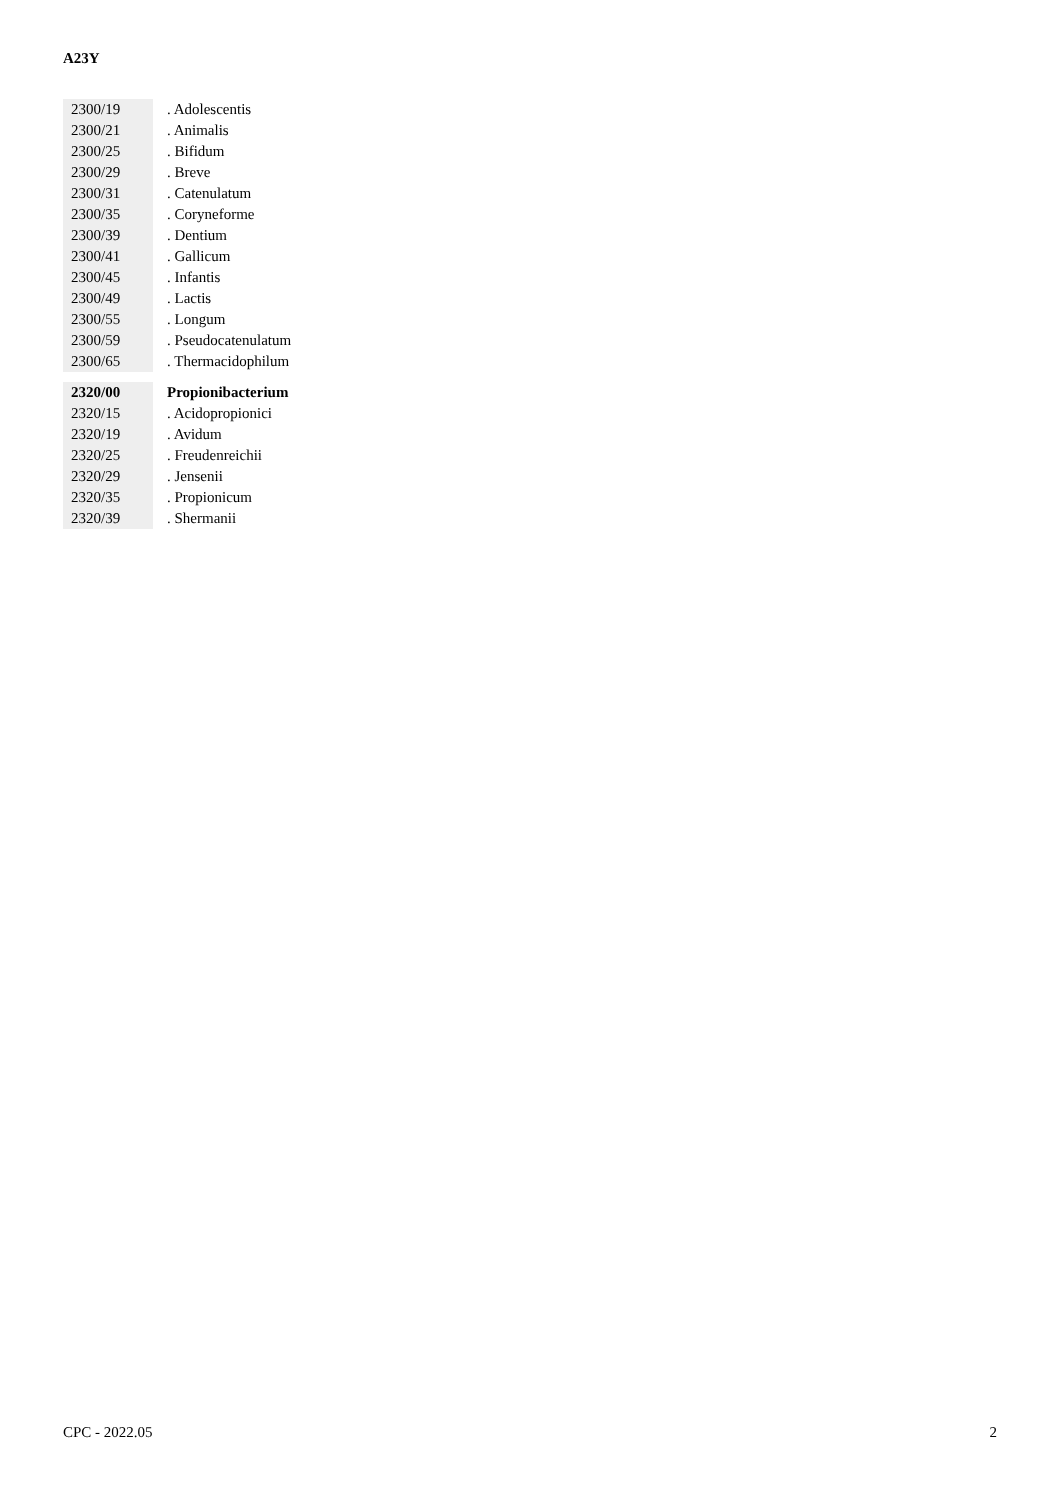A23Y
| 2300/19 | | . Adolescentis |
| 2300/21 | | . Animalis |
| 2300/25 | | . Bifidum |
| 2300/29 | | . Breve |
| 2300/31 | | . Catenulatum |
| 2300/35 | | . Coryneforme |
| 2300/39 | | . Dentium |
| 2300/41 | | . Gallicum |
| 2300/45 | | . Infantis |
| 2300/49 | | . Lactis |
| 2300/55 | | . Longum |
| 2300/59 | | . Pseudocatenulatum |
| 2300/65 | | . Thermacidophilum |
| 2320/00 | | Propionibacterium |
| 2320/15 | | . Acidopropionici |
| 2320/19 | | . Avidum |
| 2320/25 | | . Freudenreichii |
| 2320/29 | | . Jensenii |
| 2320/35 | | . Propionicum |
| 2320/39 | | . Shermanii |
CPC - 2022.05 2